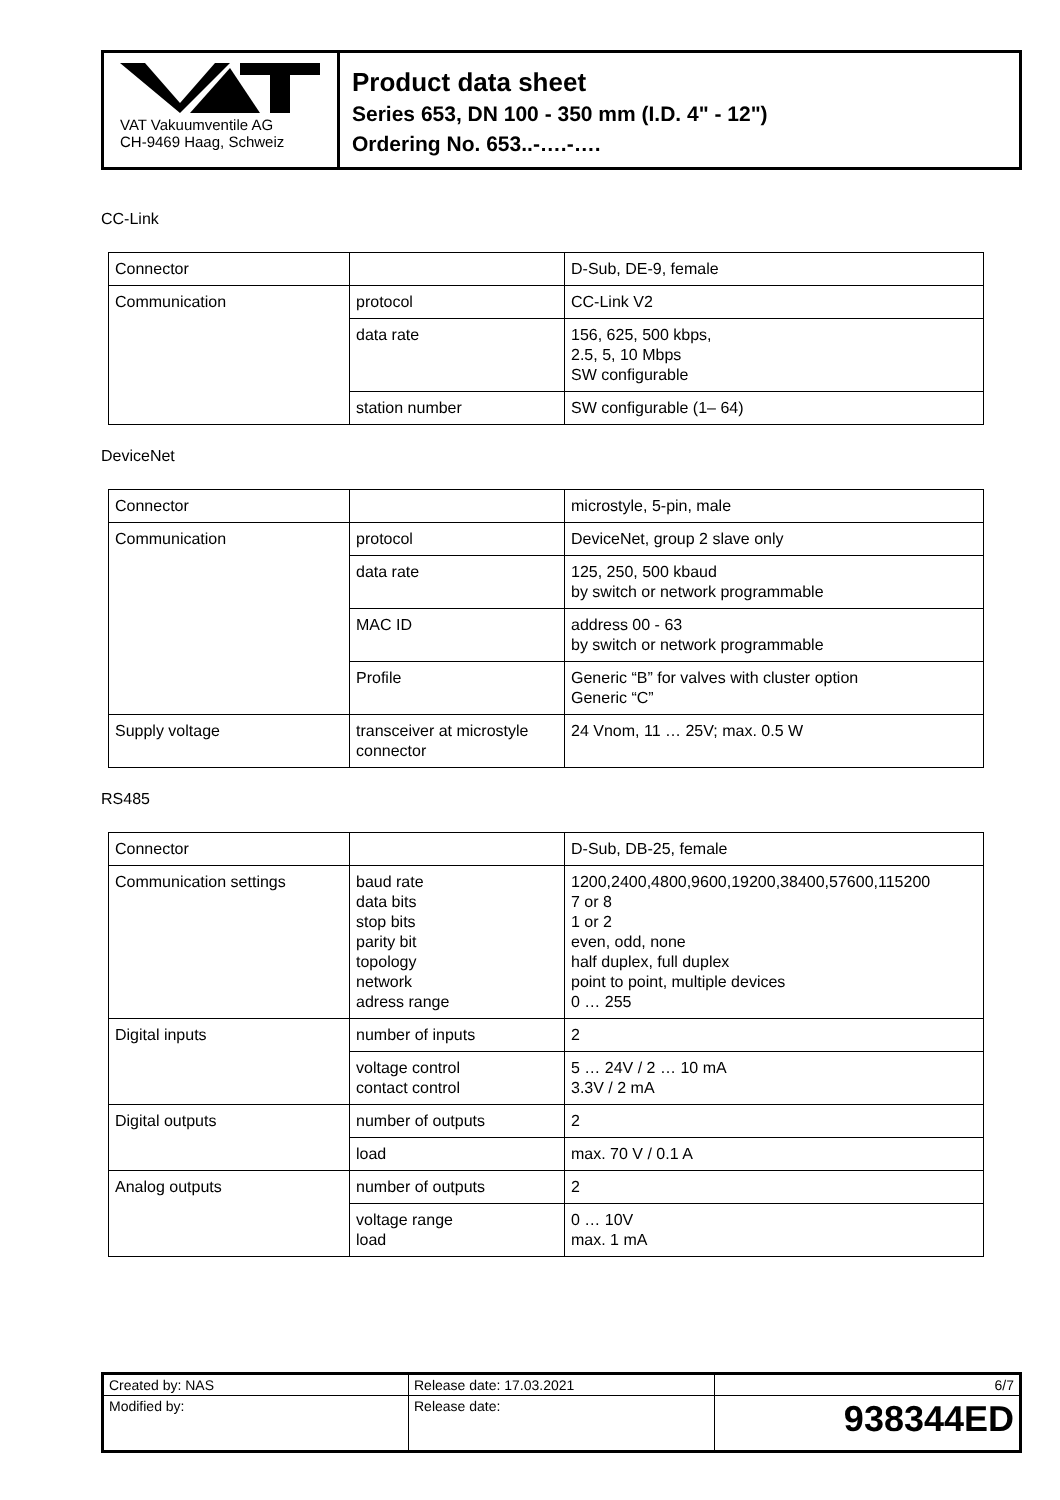VAT Vakuumventile AG
CH-9469 Haag, Schweiz
Product data sheet
Series 653, DN 100 - 350 mm (I.D. 4" - 12")
Ordering No. 653..-….-….
CC-Link
| Connector | | D-Sub, DE-9, female |
| Communication | protocol | CC-Link V2 |
| | data rate | 156, 625, 500 kbps, 2.5, 5, 10 Mbps SW configurable |
| | station number | SW configurable (1– 64) |
DeviceNet
| Connector | | microstyle, 5-pin, male |
| Communication | protocol | DeviceNet, group 2 slave only |
| | data rate | 125, 250, 500 kbaud by switch or network programmable |
| | MAC ID | address 00 - 63 by switch or network programmable |
| | Profile | Generic “B” for valves with cluster option Generic “C” |
| Supply voltage | transceiver at microstyle connector | 24 Vnom, 11 … 25V; max. 0.5 W |
RS485
| Connector | | D-Sub, DB-25, female |
| Communication settings | baud rate data bits stop bits parity bit topology network adress range | 1200,2400,4800,9600,19200,38400,57600,115200 7 or 8 1 or 2 even, odd, none half duplex, full duplex point to point, multiple devices 0 … 255 |
| Digital inputs | number of inputs | 2 |
| | voltage control contact control | 5 … 24V / 2 … 10 mA 3.3V / 2 mA |
| Digital outputs | number of outputs | 2 |
| | load | max. 70 V / 0.1 A |
| Analog outputs | number of outputs | 2 |
| | voltage range load | 0 … 10V max. 1 mA |
| Created by: NAS | Release date: 17.03.2021 | 6/7 |
| Modified by: | Release date: | 938344ED |